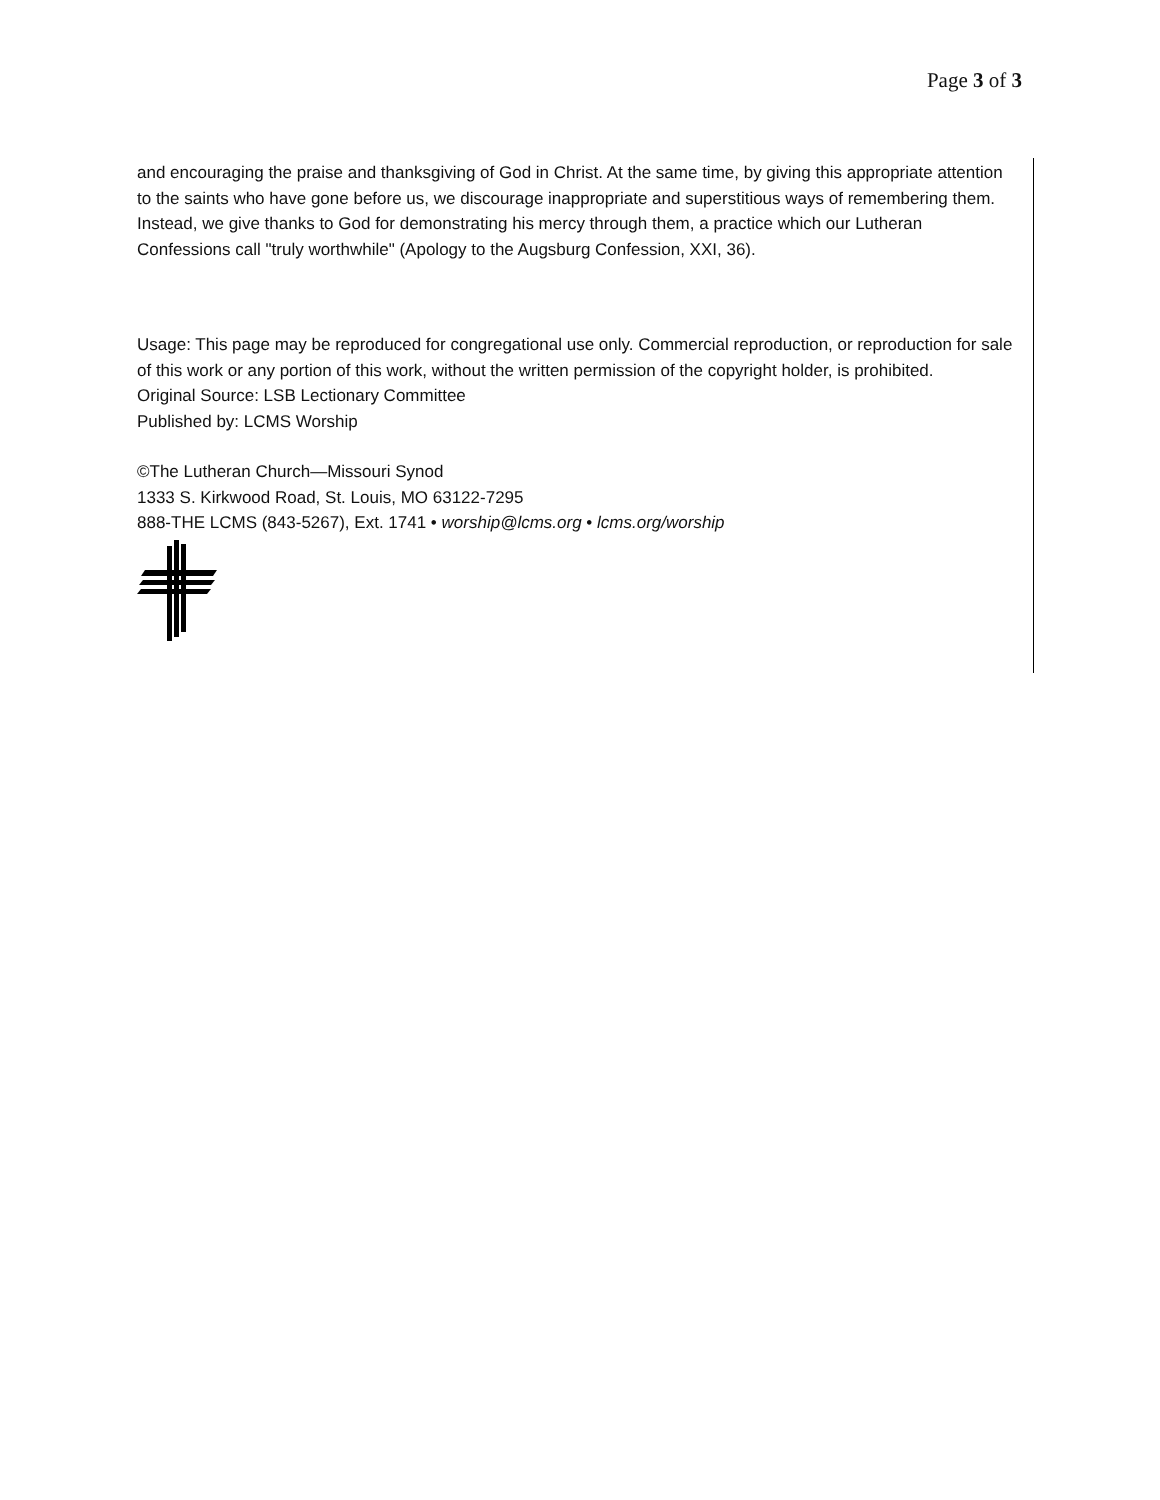Page 3 of 3
and encouraging the praise and thanksgiving of God in Christ. At the same time, by giving this appropriate attention to the saints who have gone before us, we discourage inappropriate and superstitious ways of remembering them. Instead, we give thanks to God for demonstrating his mercy through them, a practice which our Lutheran Confessions call "truly worthwhile" (Apology to the Augsburg Confession, XXI, 36).
Usage: This page may be reproduced for congregational use only. Commercial reproduction, or reproduction for sale of this work or any portion of this work, without the written permission of the copyright holder, is prohibited.
Original Source: LSB Lectionary Committee
Published by: LCMS Worship
©The Lutheran Church—Missouri Synod
1333 S. Kirkwood Road, St. Louis, MO 63122-7295
888-THE LCMS (843-5267), Ext. 1741 • worship@lcms.org • lcms.org/worship